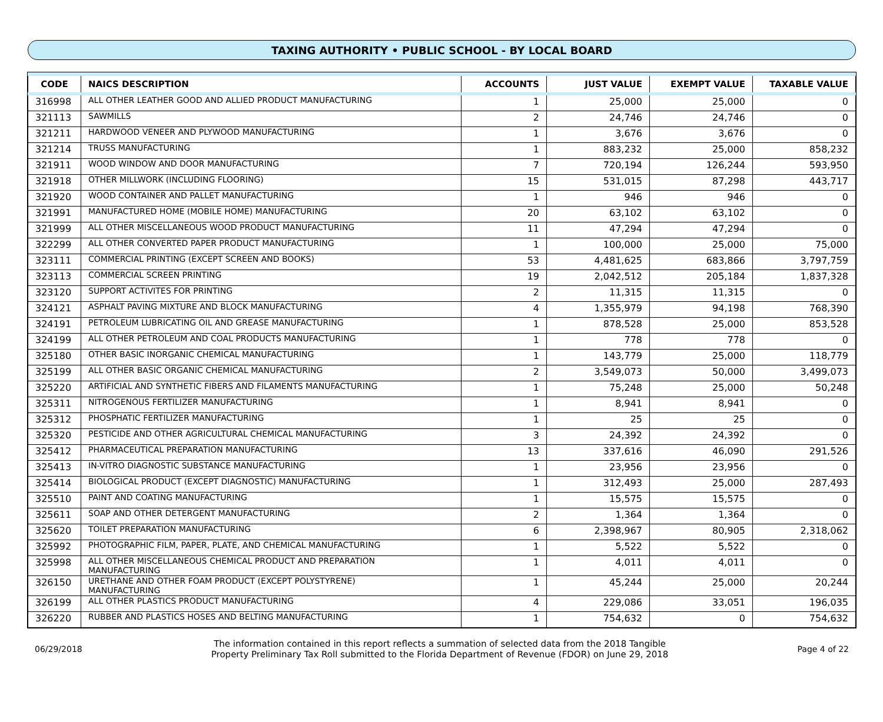TAXING AUTHORITY • PUBLIC SCHOOL - BY LOCAL BOARD
| CODE | NAICS DESCRIPTION | ACCOUNTS | JUST VALUE | EXEMPT VALUE | TAXABLE VALUE |
| --- | --- | --- | --- | --- | --- |
| 316998 | ALL OTHER LEATHER GOOD AND ALLIED PRODUCT MANUFACTURING | 1 | 25,000 | 25,000 | 0 |
| 321113 | SAWMILLS | 2 | 24,746 | 24,746 | 0 |
| 321211 | HARDWOOD VENEER AND PLYWOOD MANUFACTURING | 1 | 3,676 | 3,676 | 0 |
| 321214 | TRUSS MANUFACTURING | 1 | 883,232 | 25,000 | 858,232 |
| 321911 | WOOD WINDOW AND DOOR MANUFACTURING | 7 | 720,194 | 126,244 | 593,950 |
| 321918 | OTHER MILLWORK (INCLUDING FLOORING) | 15 | 531,015 | 87,298 | 443,717 |
| 321920 | WOOD CONTAINER AND PALLET MANUFACTURING | 1 | 946 | 946 | 0 |
| 321991 | MANUFACTURED HOME (MOBILE HOME) MANUFACTURING | 20 | 63,102 | 63,102 | 0 |
| 321999 | ALL OTHER MISCELLANEOUS WOOD PRODUCT MANUFACTURING | 11 | 47,294 | 47,294 | 0 |
| 322299 | ALL OTHER CONVERTED PAPER PRODUCT MANUFACTURING | 1 | 100,000 | 25,000 | 75,000 |
| 323111 | COMMERCIAL PRINTING (EXCEPT SCREEN AND BOOKS) | 53 | 4,481,625 | 683,866 | 3,797,759 |
| 323113 | COMMERCIAL SCREEN PRINTING | 19 | 2,042,512 | 205,184 | 1,837,328 |
| 323120 | SUPPORT ACTIVITES FOR PRINTING | 2 | 11,315 | 11,315 | 0 |
| 324121 | ASPHALT PAVING MIXTURE AND BLOCK MANUFACTURING | 4 | 1,355,979 | 94,198 | 768,390 |
| 324191 | PETROLEUM LUBRICATING OIL AND GREASE MANUFACTURING | 1 | 878,528 | 25,000 | 853,528 |
| 324199 | ALL OTHER PETROLEUM AND COAL PRODUCTS MANUFACTURING | 1 | 778 | 778 | 0 |
| 325180 | OTHER BASIC INORGANIC CHEMICAL MANUFACTURING | 1 | 143,779 | 25,000 | 118,779 |
| 325199 | ALL OTHER BASIC ORGANIC CHEMICAL MANUFACTURING | 2 | 3,549,073 | 50,000 | 3,499,073 |
| 325220 | ARTIFICIAL AND SYNTHETIC FIBERS AND FILAMENTS MANUFACTURING | 1 | 75,248 | 25,000 | 50,248 |
| 325311 | NITROGENOUS FERTILIZER MANUFACTURING | 1 | 8,941 | 8,941 | 0 |
| 325312 | PHOSPHATIC FERTILIZER MANUFACTURING | 1 | 25 | 25 | 0 |
| 325320 | PESTICIDE AND OTHER AGRICULTURAL CHEMICAL MANUFACTURING | 3 | 24,392 | 24,392 | 0 |
| 325412 | PHARMACEUTICAL PREPARATION MANUFACTURING | 13 | 337,616 | 46,090 | 291,526 |
| 325413 | IN-VITRO DIAGNOSTIC SUBSTANCE MANUFACTURING | 1 | 23,956 | 23,956 | 0 |
| 325414 | BIOLOGICAL PRODUCT (EXCEPT DIAGNOSTIC) MANUFACTURING | 1 | 312,493 | 25,000 | 287,493 |
| 325510 | PAINT AND COATING MANUFACTURING | 1 | 15,575 | 15,575 | 0 |
| 325611 | SOAP AND OTHER DETERGENT MANUFACTURING | 2 | 1,364 | 1,364 | 0 |
| 325620 | TOILET PREPARATION MANUFACTURING | 6 | 2,398,967 | 80,905 | 2,318,062 |
| 325992 | PHOTOGRAPHIC FILM, PAPER, PLATE, AND CHEMICAL MANUFACTURING | 1 | 5,522 | 5,522 | 0 |
| 325998 | ALL OTHER MISCELLANEOUS CHEMICAL PRODUCT AND PREPARATION MANUFACTURING | 1 | 4,011 | 4,011 | 0 |
| 326150 | URETHANE AND OTHER FOAM PRODUCT (EXCEPT POLYSTYRENE) MANUFACTURING | 1 | 45,244 | 25,000 | 20,244 |
| 326199 | ALL OTHER PLASTICS PRODUCT MANUFACTURING | 4 | 229,086 | 33,051 | 196,035 |
| 326220 | RUBBER AND PLASTICS HOSES AND BELTING MANUFACTURING | 1 | 754,632 | 0 | 754,632 |
06/29/2018 The information contained in this report reflects a summation of selected data from the 2018 Tangible
Property Preliminary Tax Roll submitted to the Florida Department of Revenue (FDOR) on June 29, 2018 Page 4 of 22